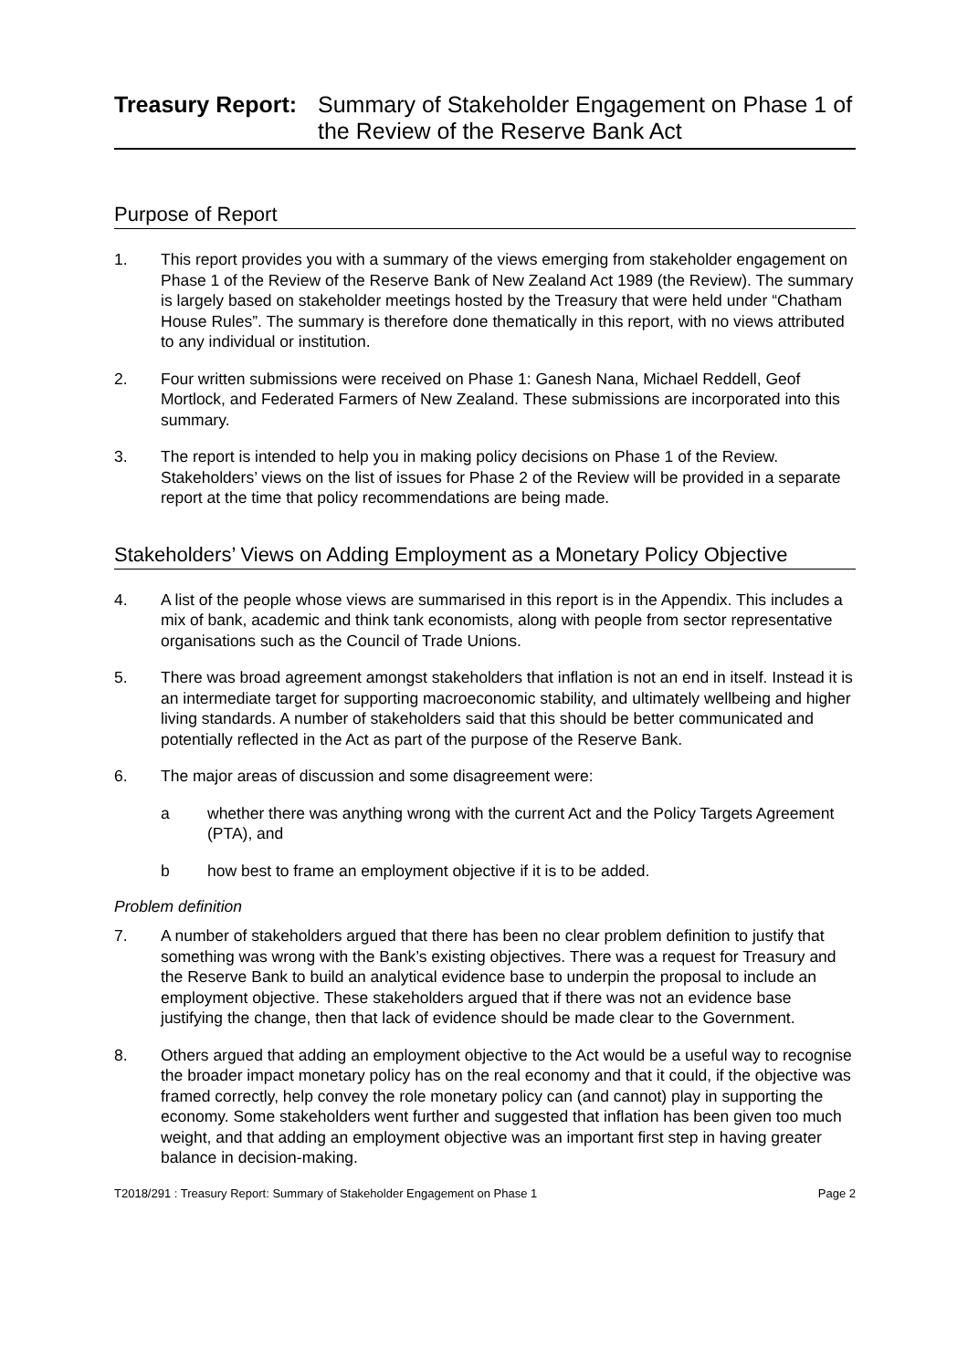Treasury Report: Summary of Stakeholder Engagement on Phase 1 of the Review of the Reserve Bank Act
Purpose of Report
1. This report provides you with a summary of the views emerging from stakeholder engagement on Phase 1 of the Review of the Reserve Bank of New Zealand Act 1989 (the Review). The summary is largely based on stakeholder meetings hosted by the Treasury that were held under “Chatham House Rules”. The summary is therefore done thematically in this report, with no views attributed to any individual or institution.
2. Four written submissions were received on Phase 1: Ganesh Nana, Michael Reddell, Geof Mortlock, and Federated Farmers of New Zealand. These submissions are incorporated into this summary.
3. The report is intended to help you in making policy decisions on Phase 1 of the Review. Stakeholders’ views on the list of issues for Phase 2 of the Review will be provided in a separate report at the time that policy recommendations are being made.
Stakeholders’ Views on Adding Employment as a Monetary Policy Objective
4. A list of the people whose views are summarised in this report is in the Appendix. This includes a mix of bank, academic and think tank economists, along with people from sector representative organisations such as the Council of Trade Unions.
5. There was broad agreement amongst stakeholders that inflation is not an end in itself. Instead it is an intermediate target for supporting macroeconomic stability, and ultimately wellbeing and higher living standards. A number of stakeholders said that this should be better communicated and potentially reflected in the Act as part of the purpose of the Reserve Bank.
6. The major areas of discussion and some disagreement were:
a whether there was anything wrong with the current Act and the Policy Targets Agreement (PTA), and
b how best to frame an employment objective if it is to be added.
Problem definition
7. A number of stakeholders argued that there has been no clear problem definition to justify that something was wrong with the Bank’s existing objectives. There was a request for Treasury and the Reserve Bank to build an analytical evidence base to underpin the proposal to include an employment objective. These stakeholders argued that if there was not an evidence base justifying the change, then that lack of evidence should be made clear to the Government.
8. Others argued that adding an employment objective to the Act would be a useful way to recognise the broader impact monetary policy has on the real economy and that it could, if the objective was framed correctly, help convey the role monetary policy can (and cannot) play in supporting the economy. Some stakeholders went further and suggested that inflation has been given too much weight, and that adding an employment objective was an important first step in having greater balance in decision-making.
T2018/291 : Treasury Report: Summary of Stakeholder Engagement on Phase 1 Page 2